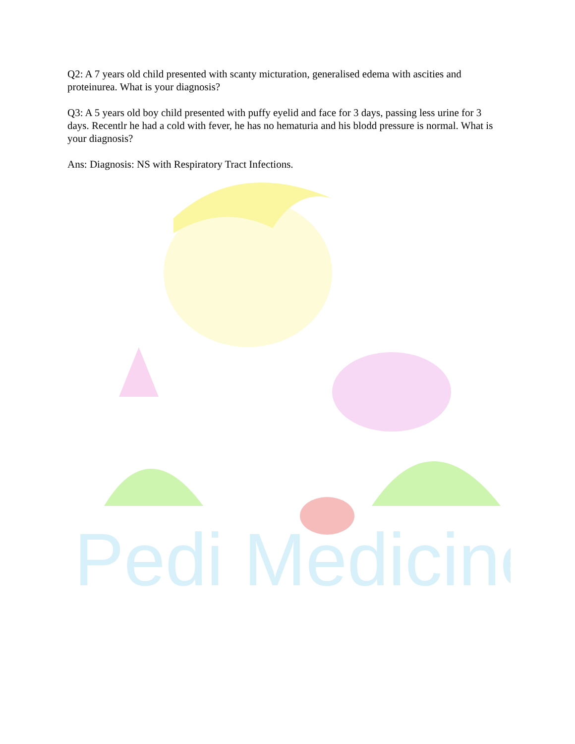Pedi Medicine
Q2: A 7 years old child presented with scanty micturation, generalised edema with ascities and proteinurea. What is your diagnosis?
Q3: A 5 years old boy child presented with puffy eyelid and face for 3 days, passing less urine for 3 days. Recentlr he had a cold with fever, he has no hematuria and his blodd pressure is normal. What is your diagnosis?
Ans: Diagnosis: NS with Respiratory Tract Infections.